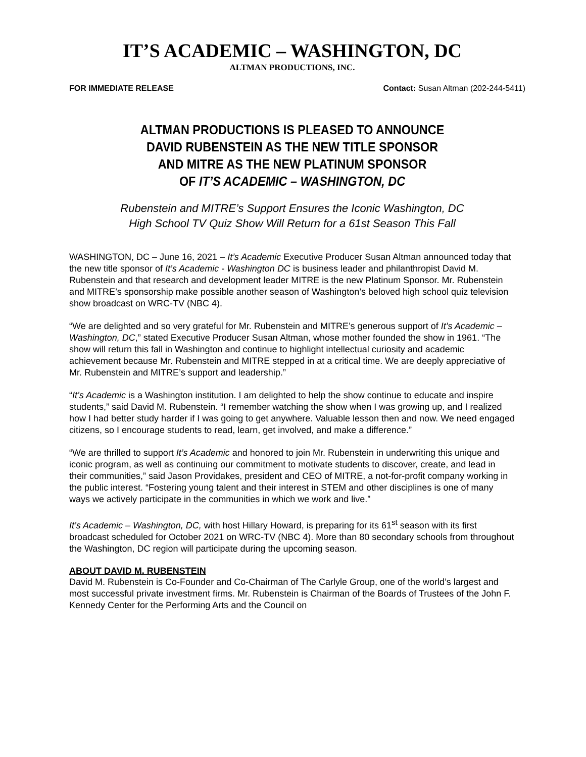IT’S ACADEMIC – WASHINGTON, DC
ALTMAN PRODUCTIONS, INC.
FOR IMMEDIATE RELEASE Contact: Susan Altman (202-244-5411)
ALTMAN PRODUCTIONS IS PLEASED TO ANNOUNCE
DAVID RUBENSTEIN AS THE NEW TITLE SPONSOR
AND MITRE AS THE NEW PLATINUM SPONSOR
OF IT’S ACADEMIC – WASHINGTON, DC
Rubenstein and MITRE’s Support Ensures the Iconic Washington, DC
High School TV Quiz Show Will Return for a 61st Season This Fall
WASHINGTON, DC – June 16, 2021 – It’s Academic Executive Producer Susan Altman announced today that the new title sponsor of It’s Academic - Washington DC is business leader and philanthropist David M. Rubenstein and that research and development leader MITRE is the new Platinum Sponsor. Mr. Rubenstein and MITRE’s sponsorship make possible another season of Washington’s beloved high school quiz television show broadcast on WRC-TV (NBC 4).
“We are delighted and so very grateful for Mr. Rubenstein and MITRE’s generous support of It’s Academic – Washington, DC,” stated Executive Producer Susan Altman, whose mother founded the show in 1961. “The show will return this fall in Washington and continue to highlight intellectual curiosity and academic achievement because Mr. Rubenstein and MITRE stepped in at a critical time. We are deeply appreciative of Mr. Rubenstein and MITRE’s support and leadership.”
“It’s Academic is a Washington institution. I am delighted to help the show continue to educate and inspire students,” said David M. Rubenstein. “I remember watching the show when I was growing up, and I realized how I had better study harder if I was going to get anywhere. Valuable lesson then and now. We need engaged citizens, so I encourage students to read, learn, get involved, and make a difference.”
“We are thrilled to support It’s Academic and honored to join Mr. Rubenstein in underwriting this unique and iconic program, as well as continuing our commitment to motivate students to discover, create, and lead in their communities,” said Jason Providakes, president and CEO of MITRE, a not-for-profit company working in the public interest. “Fostering young talent and their interest in STEM and other disciplines is one of many ways we actively participate in the communities in which we work and live.”
It’s Academic – Washington, DC, with host Hillary Howard, is preparing for its 61<sup>st</sup> season with its first broadcast scheduled for October 2021 on WRC-TV (NBC 4). More than 80 secondary schools from throughout the Washington, DC region will participate during the upcoming season.
ABOUT DAVID M. RUBENSTEIN
David M. Rubenstein is Co-Founder and Co-Chairman of The Carlyle Group, one of the world’s largest and most successful private investment firms. Mr. Rubenstein is Chairman of the Boards of Trustees of the John F. Kennedy Center for the Performing Arts and the Council on